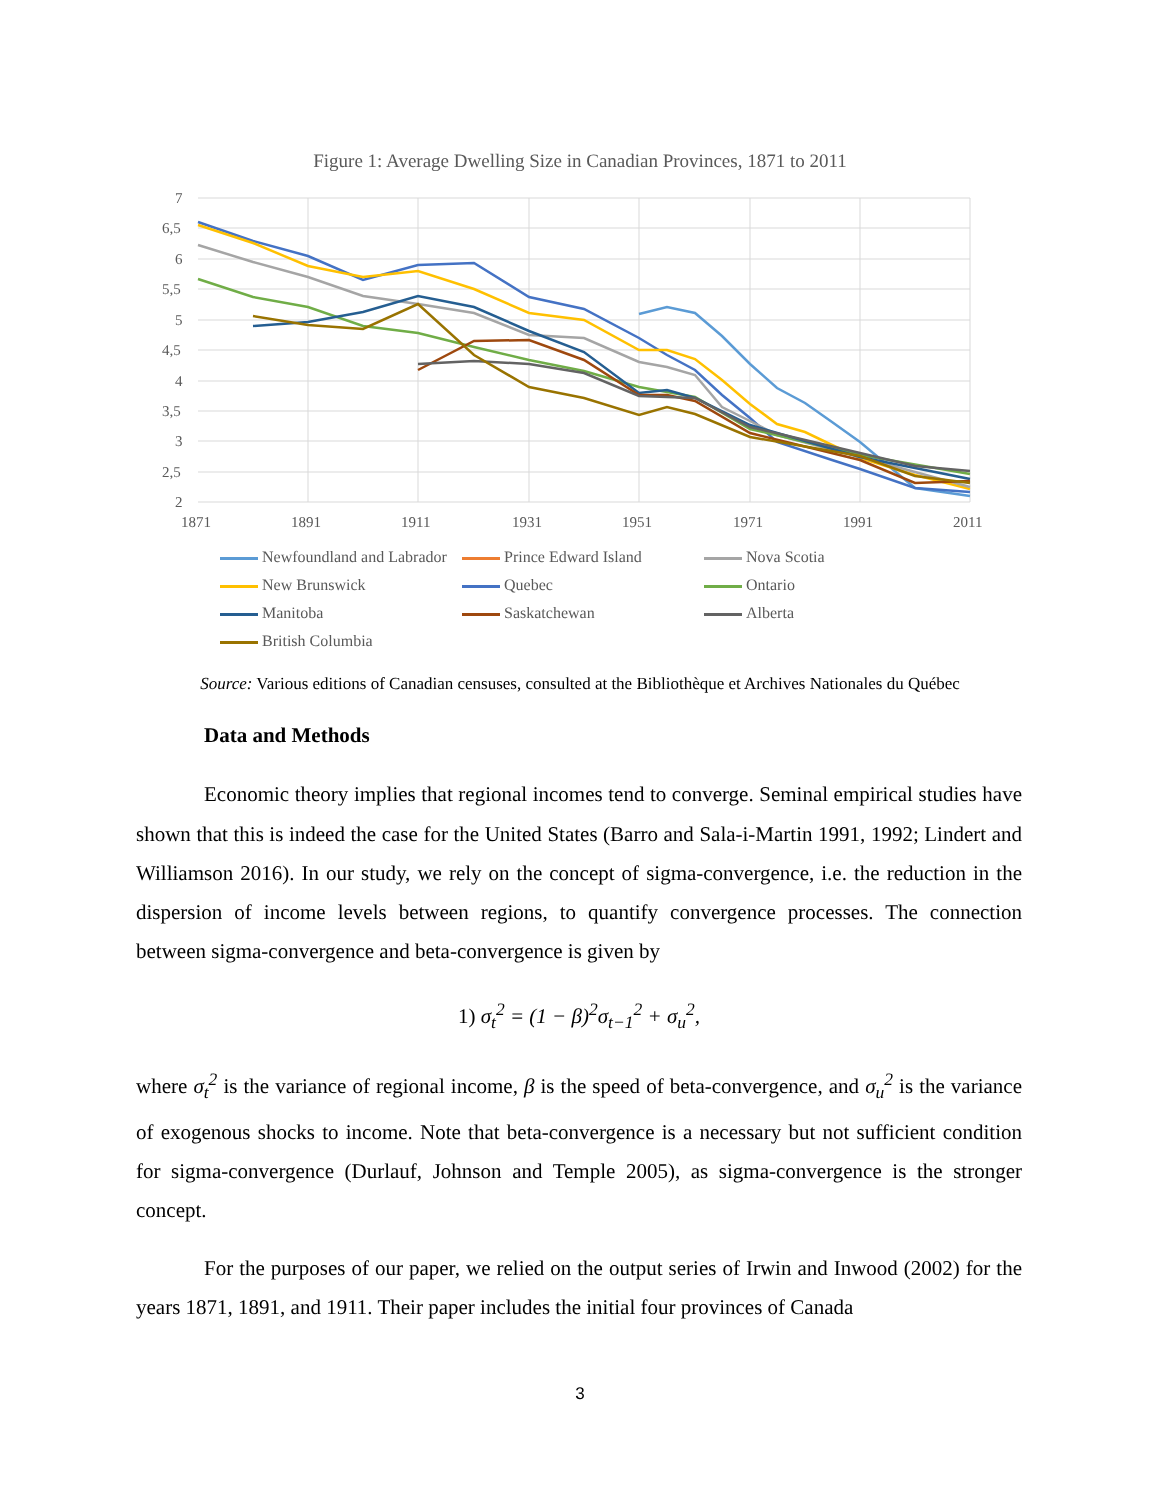Figure 1: Average Dwelling Size in Canadian Provinces, 1871 to 2011
7
6,5
6
5,5
5
4,5
4
3,5
3
2,5
2
1871
1891
1911
1931
1951
1971
1991
2011
Newfoundland and Labrador
Prince Edward Island
Nova Scotia
New Brunswick
Quebec
Ontario
Manitoba
Saskatchewan
Alberta
British Columbia
Source: Various editions of Canadian censuses, consulted at the Bibliothèque et Archives Nationales du Québec
Data and Methods
Economic theory implies that regional incomes tend to converge. Seminal empirical studies have shown that this is indeed the case for the United States (Barro and Sala-i-Martin 1991, 1992; Lindert and Williamson 2016). In our study, we rely on the concept of sigma-convergence, i.e. the reduction in the dispersion of income levels between regions, to quantify convergence processes. The connection between sigma-convergence and beta-convergence is given by
1) σ<sub>t</sub><sup>2</sup> = (1 − β)<sup>2</sup>σ<sub>t−1</sub><sup>2</sup> + σ<sub>u</sub><sup>2</sup>,
where σ<sub>t</sub><sup>2</sup> is the variance of regional income, β is the speed of beta-convergence, and σ<sub>u</sub><sup>2</sup> is the variance of exogenous shocks to income. Note that beta-convergence is a necessary but not sufficient condition for sigma-convergence (Durlauf, Johnson and Temple 2005), as sigma-convergence is the stronger concept.
For the purposes of our paper, we relied on the output series of Irwin and Inwood (2002) for the years 1871, 1891, and 1911. Their paper includes the initial four provinces of Canada
3